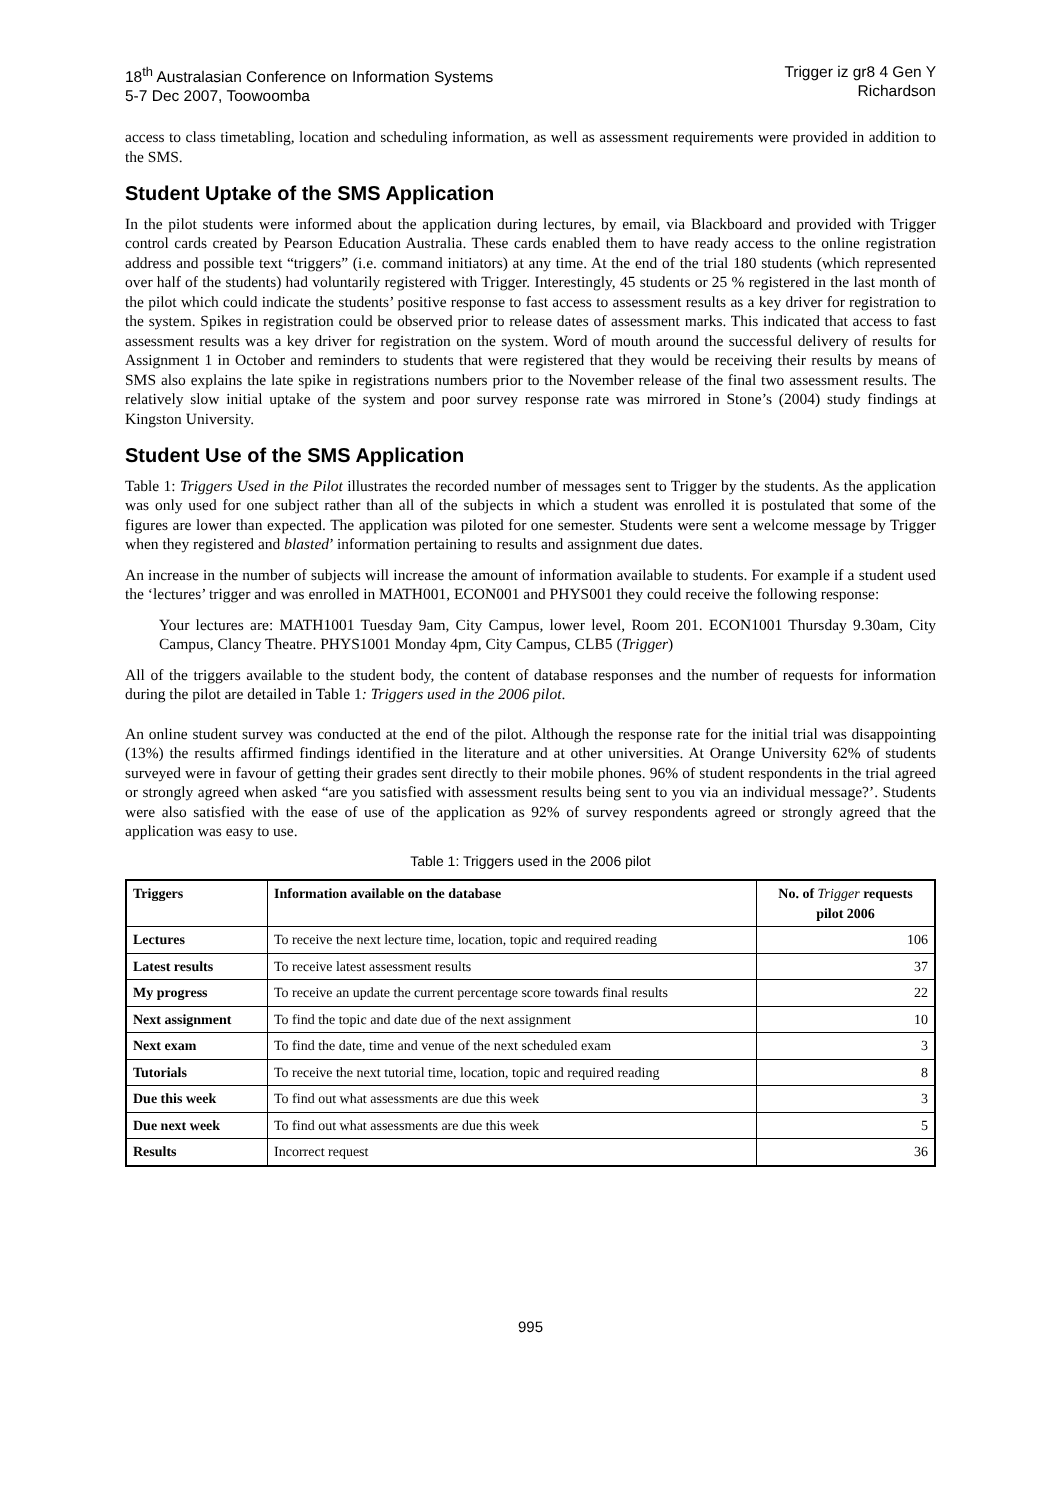18<sup>th</sup> Australasian Conference on Information Systems
5-7 Dec 2007, Toowoomba
Trigger iz gr8 4 Gen Y
Richardson
access to class timetabling, location and scheduling information, as well as assessment requirements were provided in addition to the SMS.
Student Uptake of the SMS Application
In the pilot students were informed about the application during lectures, by email, via Blackboard and provided with Trigger control cards created by Pearson Education Australia. These cards enabled them to have ready access to the online registration address and possible text “triggers” (i.e. command initiators) at any time. At the end of the trial 180 students (which represented over half of the students) had voluntarily registered with Trigger. Interestingly, 45 students or 25 % registered in the last month of the pilot which could indicate the students’ positive response to fast access to assessment results as a key driver for registration to the system. Spikes in registration could be observed prior to release dates of assessment marks. This indicated that access to fast assessment results was a key driver for registration on the system. Word of mouth around the successful delivery of results for Assignment 1 in October and reminders to students that were registered that they would be receiving their results by means of SMS also explains the late spike in registrations numbers prior to the November release of the final two assessment results. The relatively slow initial uptake of the system and poor survey response rate was mirrored in Stone’s (2004) study findings at Kingston University.
Student Use of the SMS Application
Table 1: Triggers Used in the Pilot illustrates the recorded number of messages sent to Trigger by the students. As the application was only used for one subject rather than all of the subjects in which a student was enrolled it is postulated that some of the figures are lower than expected. The application was piloted for one semester. Students were sent a welcome message by Trigger when they registered and blasted’ information pertaining to results and assignment due dates.
An increase in the number of subjects will increase the amount of information available to students. For example if a student used the ‘lectures’ trigger and was enrolled in MATH001, ECON001 and PHYS001 they could receive the following response:
Your lectures are: MATH1001 Tuesday 9am, City Campus, lower level, Room 201. ECON1001 Thursday 9.30am, City Campus, Clancy Theatre. PHYS1001 Monday 4pm, City Campus, CLB5 (Trigger)
All of the triggers available to the student body, the content of database responses and the number of requests for information during the pilot are detailed in Table 1: Triggers used in the 2006 pilot.
An online student survey was conducted at the end of the pilot. Although the response rate for the initial trial was disappointing (13%) the results affirmed findings identified in the literature and at other universities. At Orange University 62% of students surveyed were in favour of getting their grades sent directly to their mobile phones. 96% of student respondents in the trial agreed or strongly agreed when asked “are you satisfied with assessment results being sent to you via an individual message?’. Students were also satisfied with the ease of use of the application as 92% of survey respondents agreed or strongly agreed that the application was easy to use.
Table 1: Triggers used in the 2006 pilot
| Triggers | Information available on the database | No. of Trigger requests pilot 2006 |
| --- | --- | --- |
| Lectures | To receive the next lecture time, location, topic and required reading | 106 |
| Latest results | To receive latest assessment results | 37 |
| My progress | To receive an update the current percentage score towards final results | 22 |
| Next assignment | To find the topic and date due of the next assignment | 10 |
| Next exam | To find the date, time and venue of the next scheduled exam | 3 |
| Tutorials | To receive the next tutorial time, location, topic and required reading | 8 |
| Due this week | To find out what assessments are due this week | 3 |
| Due next week | To find out what assessments are due this week | 5 |
| Results | Incorrect request | 36 |
995